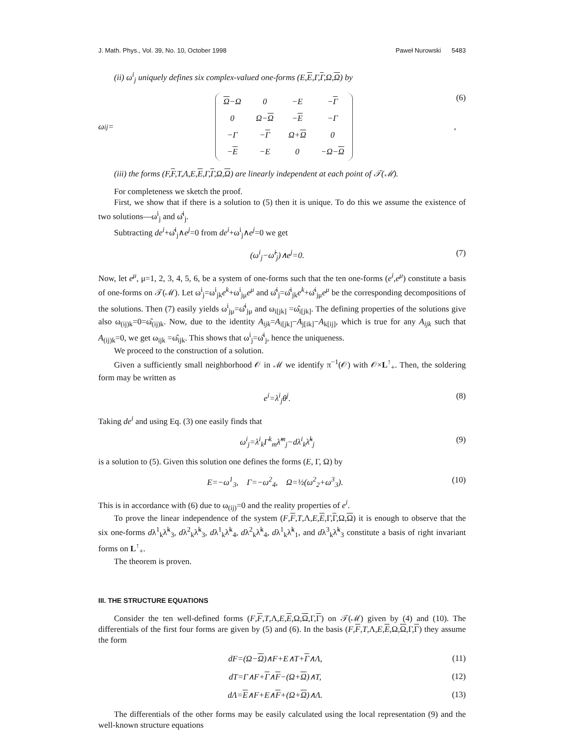J. Math. Phys., Vol. 39, No. 10, October 1998 Paweł Nurowski 5483
(ii) ω<sup>i</sup><sub>j</sub> uniquely defines six complex-valued one-forms (E,E,Γ,Γ,Ω,Ω) by
ω<sup>i</sup><sub>j</sub>=
| Ω −Ω | 0 | −E | − Γ |
| 0 | Ω− Ω | − E | −Γ |
| −Γ | − Γ | Ω+ Ω | 0 |
| − E | −E | 0 | −Ω− Ω |
,
(6)
(iii) the forms (F,F,T,Λ,E,E,Γ,Γ,Ω,Ω) are linearly independent at each point of 𝒯(ℳ).
For completeness we sketch the proof.
First, we show that if there is a solution to (5) then it is unique. To do this we assume the existence of two solutions—ω<sup>i</sup><sub>j</sub> and ω̂<sup>i</sup><sub>j</sub>.
Subtracting de<sup>i</sup>+ω̂<sup>i</sup><sub>j</sub>∧e<sup>j</sup>=0 from de<sup>i</sup>+ω<sup>i</sup><sub>j</sub>∧e<sup>j</sup>=0 we get
(ω<sup>i</sup><sub>j</sub>−ω̂<sup>i</sup><sub>j</sub>)∧e<sup>j</sup>=0. (7)
Now, let e<sup>μ</sup>, μ=1, 2, 3, 4, 5, 6, be a system of one-forms such that the ten one-forms (e<sup>i</sup>,e<sup>μ</sup>) constitute a basis of one-forms on 𝒯(ℳ). Let ω<sup>i</sup><sub>j</sub>=ω<sup>i</sup><sub>jk</sub>e<sup>k</sup>+ω<sup>i</sup><sub>jμ</sub>e<sup>μ</sup> and ω̂<sup>i</sup><sub>j</sub>=ω̂<sup>i</sup><sub>jk</sub>e<sup>k</sup>+ω̂<sup>i</sup><sub>jμ</sub>e<sup>μ</sup> be the corresponding decompositions of the solutions. Then (7) easily yields ω<sup>i</sup><sub>jμ</sub>=ω̂<sup>i</sup><sub>jμ</sub> and ω<sub>i[jk]</sub> =ω̂<sub>i[jk]</sub>. The defining properties of the solutions give also ω<sub>(ij)k</sub>=0=ω̂<sub>(ij)k</sub>. Now, due to the identity A<sub>ijk</sub>=A<sub>i[jk]</sub>−A<sub>j[ik]</sub>−A<sub>k[ij]</sub>, which is true for any A<sub>ijk</sub> such that A<sub>(ij)k</sub>=0, we get ω<sub>ijk</sub> =ω̂<sub>ijk</sub>. This shows that ω<sup>i</sup><sub>j</sub>=ω̂<sup>i</sup><sub>j</sub>, hence the uniqueness.
We proceed to the construction of a solution.
Given a sufficiently small neighborhood 𝒪 in ℳ we identify π<sup>−1</sup>(𝒪) with 𝒪×L<sup>↑</sup><sub>+</sub>. Then, the soldering form may be written as
e<sup>i</sup>=λ<sup>i</sup><sub>j</sub>θ<sup>j</sup>. (8)
Taking de<sup>i</sup> and using Eq. (3) one easily finds that
ω<sup>i</sup><sub>j</sub>=λ<sup>i</sup><sub>k</sub>Γ<sup>k</sup><sub>m</sub>λ̃<sup>m</sup><sub>j</sub>−dλ<sup>i</sup><sub>k</sub>λ̃<sup>k</sup><sub>j</sub> (9)
is a solution to (5). Given this solution one defines the forms (E, Γ, Ω) by
E=−ω<sup>1</sup><sub>3</sub>, Γ=−ω<sup>2</sup><sub>4</sub>, Ω=½(ω<sup>2</sup><sub>2</sub>+ω<sup>3</sup><sub>3</sub>).
(10)
This is in accordance with (6) due to ω<sub>(ij)</sub>=0 and the reality properties of e<sup>i</sup>.
To prove the linear independence of the system (F,F,T,Λ,E,E,Γ,Γ,Ω,Ω) it is enough to observe that the six one-forms dλ<sup>1</sup><sub>k</sub>λ̃<sup>k</sup><sub>3</sub>, dλ<sup>2</sup><sub>k</sub>λ̃<sup>k</sup><sub>3</sub>, dλ<sup>1</sup><sub>k</sub>λ̃<sup>k</sup><sub>4</sub>, dλ<sup>2</sup><sub>k</sub>λ̃<sup>k</sup><sub>4</sub>, dλ<sup>1</sup><sub>k</sub>λ̃<sup>k</sup><sub>1</sub>, and dλ<sup>3</sup><sub>k</sub>λ̃<sup>k</sup><sub>3</sub> constitute a basis of right invariant forms on L<sup>↑</sup><sub>+</sub>.
The theorem is proven.
III. THE STRUCTURE EQUATIONS
Consider the ten well-defined forms (F,F,T,Λ,E,E,Ω,Ω,Γ,Γ) on 𝒯(ℳ) given by (4) and (10). The differentials of the first four forms are given by (5) and (6). In the basis (F,F,T,Λ,E,E,Ω,Ω,Γ,Γ) they assume the form
dF=(Ω−Ω)∧F+E∧T+Γ∧Λ, (11)
dT=Γ∧F+Γ∧F−(Ω+Ω)∧T, (12)
dΛ=E∧F+E∧F+(Ω+Ω)∧Λ. (13)
The differentials of the other forms may be easily calculated using the local representation (9) and the well-known structure equations